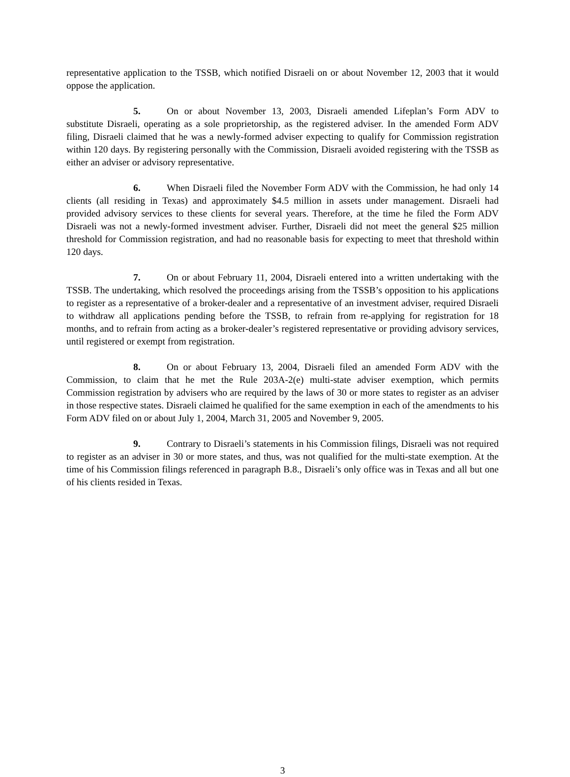representative application to the TSSB, which notified Disraeli on or about November 12, 2003 that it would oppose the application.
5. On or about November 13, 2003, Disraeli amended Lifeplan’s Form ADV to substitute Disraeli, operating as a sole proprietorship, as the registered adviser. In the amended Form ADV filing, Disraeli claimed that he was a newly-formed adviser expecting to qualify for Commission registration within 120 days. By registering personally with the Commission, Disraeli avoided registering with the TSSB as either an adviser or advisory representative.
6. When Disraeli filed the November Form ADV with the Commission, he had only 14 clients (all residing in Texas) and approximately $4.5 million in assets under management. Disraeli had provided advisory services to these clients for several years. Therefore, at the time he filed the Form ADV Disraeli was not a newly-formed investment adviser. Further, Disraeli did not meet the general $25 million threshold for Commission registration, and had no reasonable basis for expecting to meet that threshold within 120 days.
7. On or about February 11, 2004, Disraeli entered into a written undertaking with the TSSB. The undertaking, which resolved the proceedings arising from the TSSB’s opposition to his applications to register as a representative of a broker-dealer and a representative of an investment adviser, required Disraeli to withdraw all applications pending before the TSSB, to refrain from re-applying for registration for 18 months, and to refrain from acting as a broker-dealer’s registered representative or providing advisory services, until registered or exempt from registration.
8. On or about February 13, 2004, Disraeli filed an amended Form ADV with the Commission, to claim that he met the Rule 203A-2(e) multi-state adviser exemption, which permits Commission registration by advisers who are required by the laws of 30 or more states to register as an adviser in those respective states. Disraeli claimed he qualified for the same exemption in each of the amendments to his Form ADV filed on or about July 1, 2004, March 31, 2005 and November 9, 2005.
9. Contrary to Disraeli’s statements in his Commission filings, Disraeli was not required to register as an adviser in 30 or more states, and thus, was not qualified for the multi-state exemption. At the time of his Commission filings referenced in paragraph B.8., Disraeli’s only office was in Texas and all but one of his clients resided in Texas.
3